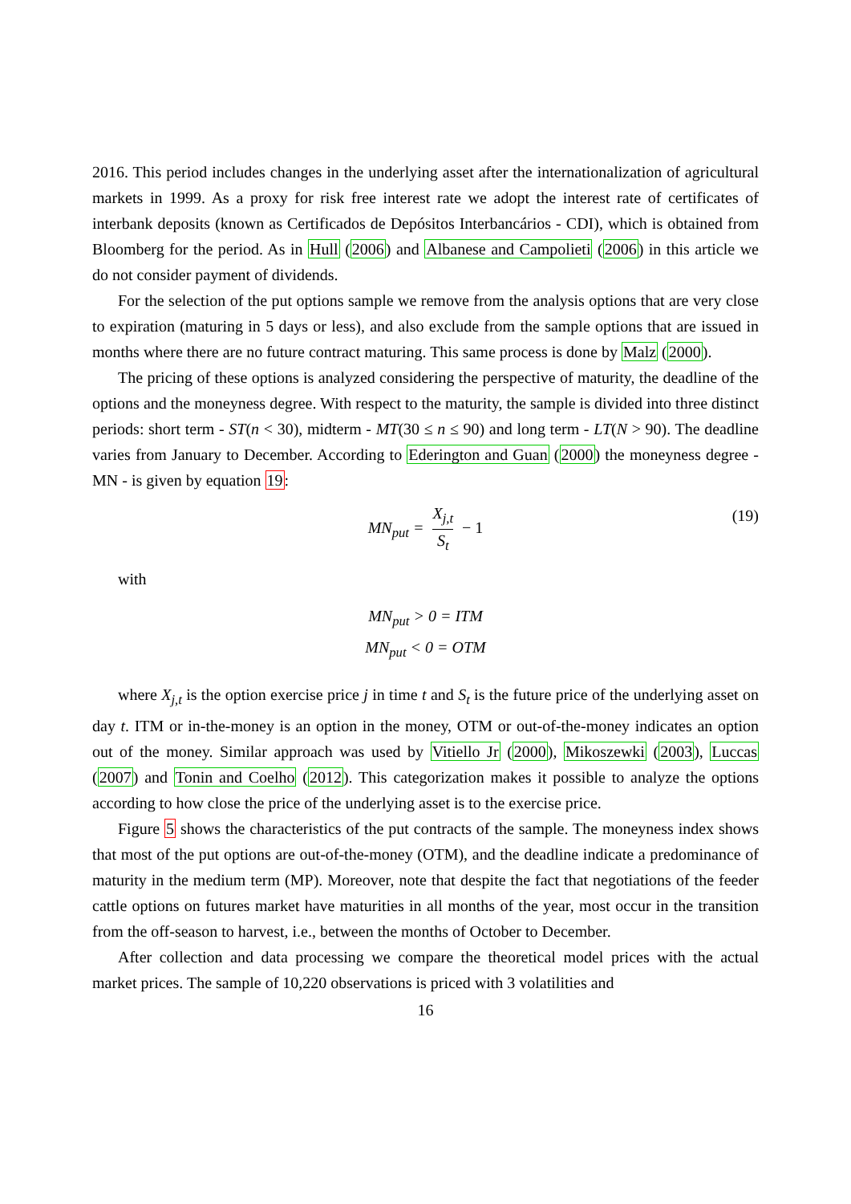2016. This period includes changes in the underlying asset after the internationalization of agricultural markets in 1999. As a proxy for risk free interest rate we adopt the interest rate of certificates of interbank deposits (known as Certificados de Depósitos Interbancários - CDI), which is obtained from Bloomberg for the period. As in Hull (2006) and Albanese and Campolieti (2006) in this article we do not consider payment of dividends.
For the selection of the put options sample we remove from the analysis options that are very close to expiration (maturing in 5 days or less), and also exclude from the sample options that are issued in months where there are no future contract maturing. This same process is done by Malz (2000).
The pricing of these options is analyzed considering the perspective of maturity, the deadline of the options and the moneyness degree. With respect to the maturity, the sample is divided into three distinct periods: short term - ST(n < 30), midterm - MT(30 ≤ n ≤ 90) and long term - LT(N > 90). The deadline varies from January to December. According to Ederington and Guan (2000) the moneyness degree - MN - is given by equation 19:
MN<sub>put</sub> = X<sub>j,t</sub> S<sub>t</sub> − 1 (19)
with
MN<sub>put</sub> > 0 = ITM
MN<sub>put</sub> < 0 = OTM
where X<sub>j,t</sub> is the option exercise price j in time t and S<sub>t</sub> is the future price of the underlying asset on day t. ITM or in-the-money is an option in the money, OTM or out-of-the-money indicates an option out of the money. Similar approach was used by Vitiello Jr (2000), Mikoszewki (2003), Luccas (2007) and Tonin and Coelho (2012). This categorization makes it possible to analyze the options according to how close the price of the underlying asset is to the exercise price.
Figure 5 shows the characteristics of the put contracts of the sample. The moneyness index shows that most of the put options are out-of-the-money (OTM), and the deadline indicate a predominance of maturity in the medium term (MP). Moreover, note that despite the fact that negotiations of the feeder cattle options on futures market have maturities in all months of the year, most occur in the transition from the off-season to harvest, i.e., between the months of October to December.
After collection and data processing we compare the theoretical model prices with the actual market prices. The sample of 10,220 observations is priced with 3 volatilities and
16